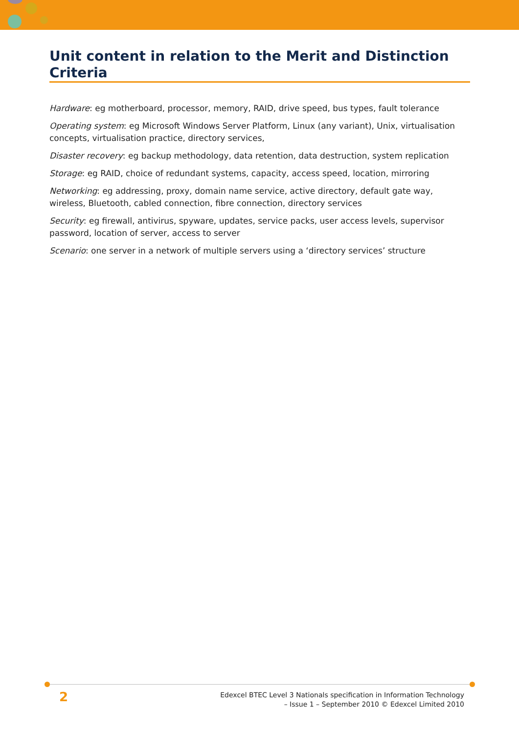Unit content in relation to the Merit and Distinction Criteria
Hardware: eg motherboard, processor, memory, RAID, drive speed, bus types, fault tolerance
Operating system: eg Microsoft Windows Server Platform, Linux (any variant), Unix, virtualisation concepts, virtualisation practice, directory services,
Disaster recovery: eg backup methodology, data retention, data destruction, system replication
Storage: eg RAID, choice of redundant systems, capacity, access speed, location, mirroring
Networking: eg addressing, proxy, domain name service, active directory, default gate way, wireless, Bluetooth, cabled connection, fibre connection, directory services
Security: eg firewall, antivirus, spyware, updates, service packs, user access levels, supervisor password, location of server, access to server
Scenario: one server in a network of multiple servers using a ‘directory services’ structure
2
Edexcel BTEC Level 3 Nationals specification in Information Technology
– Issue 1 – September 2010 © Edexcel Limited 2010